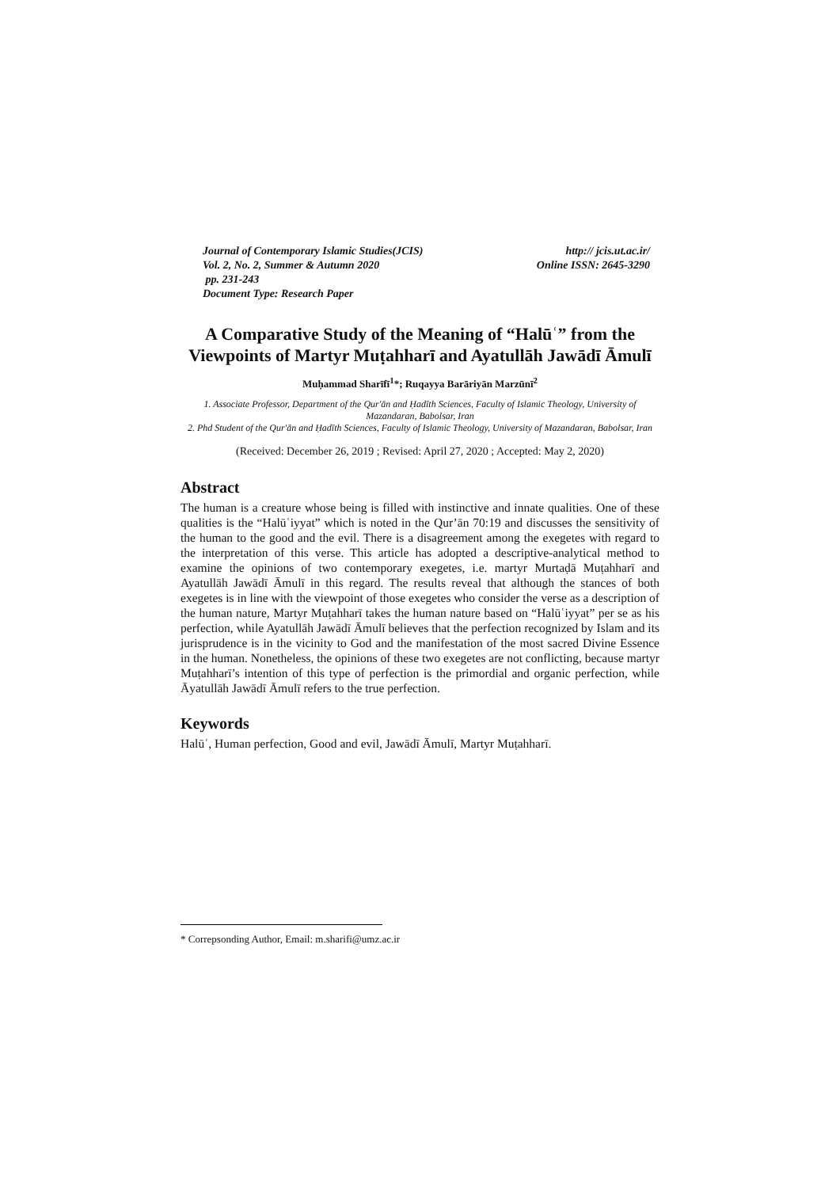Journal of Contemporary Islamic Studies(JCIS)
Vol. 2, No. 2, Summer & Autumn 2020
pp. 231-243
Document Type: Research Paper
http:// jcis.ut.ac.ir/
Online ISSN: 2645-3290
A Comparative Study of the Meaning of “Halūʿ” from the Viewpoints of Martyr Muṭahharī and Ayatullāh Jawādī Āmulī
Muḥammad Sharīfī<sup>1</sup>*; Ruqayya Barāriyān Marzūnī<sup>2</sup>
1. Associate Professor, Department of the Qur'ān and Ḥadīth Sciences, Faculty of Islamic Theology, University of Mazandaran, Babolsar, Iran
2. Phd Student of the Qur'ān and Ḥadīth Sciences, Faculty of Islamic Theology, University of Mazandaran, Babolsar, Iran
(Received: December 26, 2019 ; Revised: April 27, 2020 ; Accepted: May 2, 2020)
Abstract
The human is a creature whose being is filled with instinctive and innate qualities. One of these qualities is the “Halūʿiyyat” which is noted in the Qur’ān 70:19 and discusses the sensitivity of the human to the good and the evil. There is a disagreement among the exegetes with regard to the interpretation of this verse. This article has adopted a descriptive-analytical method to examine the opinions of two contemporary exegetes, i.e. martyr Murtaḍā Muṭahharī and Ayatullāh Jawādī Āmulī in this regard. The results reveal that although the stances of both exegetes is in line with the viewpoint of those exegetes who consider the verse as a description of the human nature, Martyr Muṭahharī takes the human nature based on “Halūʿiyyat” per se as his perfection, while Ayatullāh Jawādī Āmulī believes that the perfection recognized by Islam and its jurisprudence is in the vicinity to God and the manifestation of the most sacred Divine Essence in the human. Nonetheless, the opinions of these two exegetes are not conflicting, because martyr Muṭahharī’s intention of this type of perfection is the primordial and organic perfection, while Āyatullāh Jawādī Āmulī refers to the true perfection.
Keywords
Halūʿ, Human perfection, Good and evil, Jawādī Āmulī, Martyr Muṭahharī.
* Correpsonding Author, Email: m.sharifi@umz.ac.ir